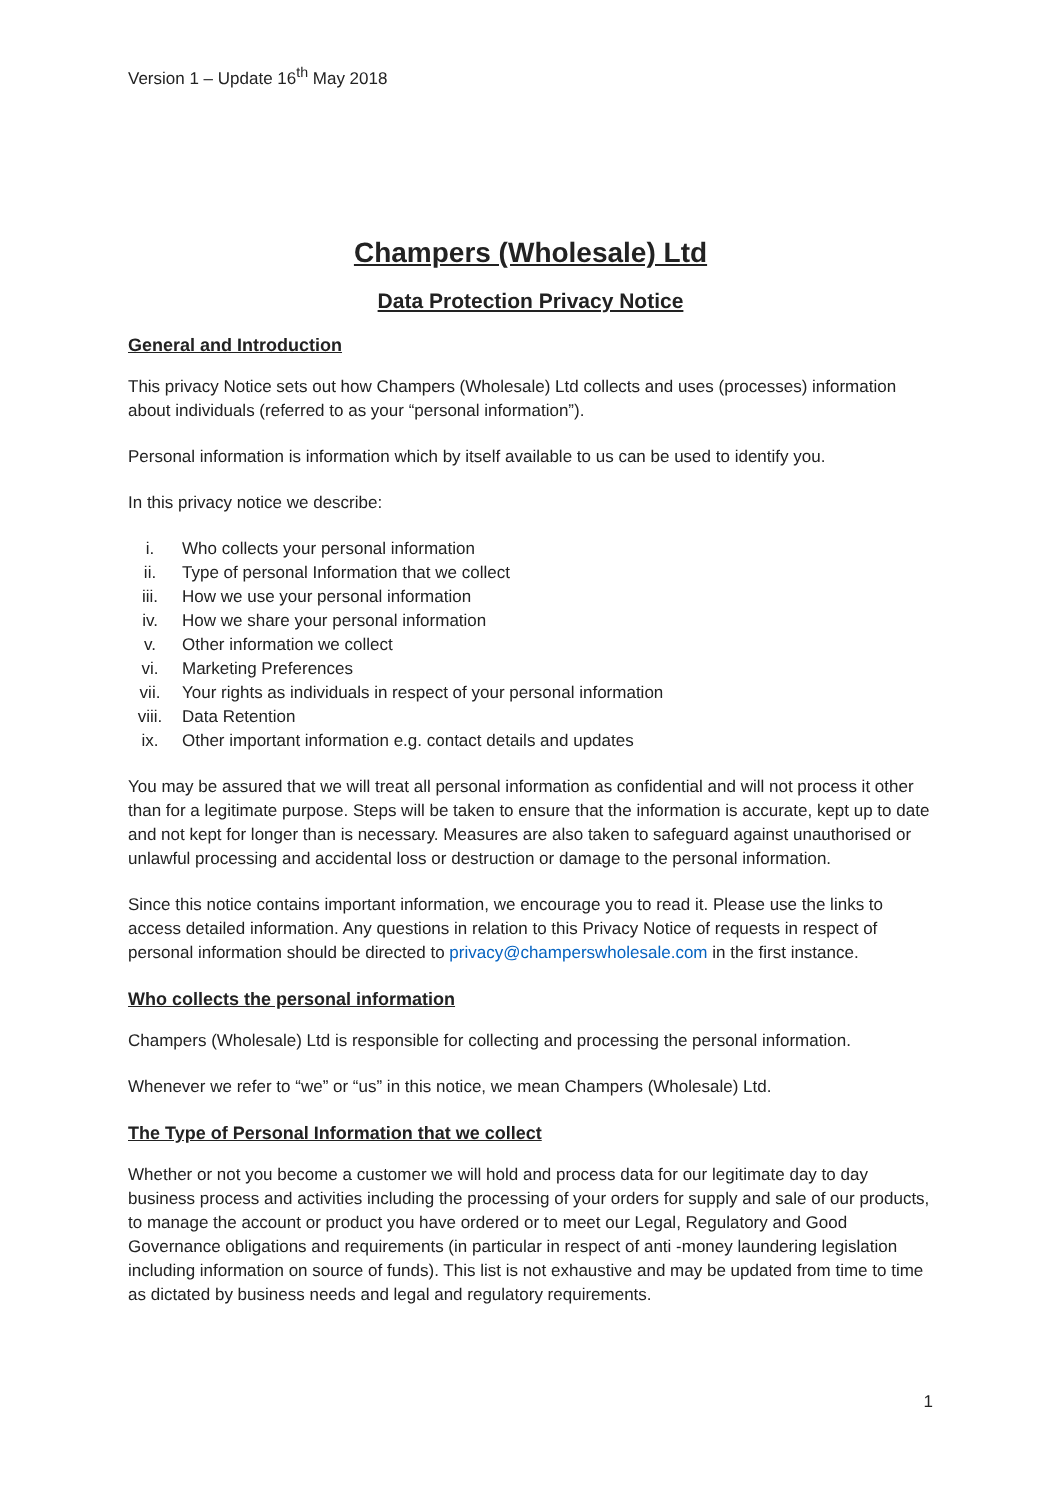Version 1 – Update 16<sup>th</sup> May 2018
Champers (Wholesale) Ltd
Data Protection Privacy Notice
General and Introduction
This privacy Notice sets out how Champers (Wholesale) Ltd collects and uses (processes) information about individuals (referred to as your “personal information”).
Personal information is information which by itself available to us can be used to identify you.
In this privacy notice we describe:
i. Who collects your personal information
ii. Type of personal Information that we collect
iii. How we use your personal information
iv. How we share your personal information
v. Other information we collect
vi. Marketing Preferences
vii. Your rights as individuals in respect of your personal information
viii. Data Retention
ix. Other important information e.g. contact details and updates
You may be assured that we will treat all personal information as confidential and will not process it other than for a legitimate purpose. Steps will be taken to ensure that the information is accurate, kept up to date and not kept for longer than is necessary. Measures are also taken to safeguard against unauthorised or unlawful processing and accidental loss or destruction or damage to the personal information.
Since this notice contains important information, we encourage you to read it. Please use the links to access detailed information. Any questions in relation to this Privacy Notice of requests in respect of personal information should be directed to privacy@champerswholesale.com in the first instance.
Who collects the personal information
Champers (Wholesale) Ltd is responsible for collecting and processing the personal information.
Whenever we refer to “we” or “us” in this notice, we mean Champers (Wholesale) Ltd.
The Type of Personal Information that we collect
Whether or not you become a customer we will hold and process data for our legitimate day to day business process and activities including the processing of your orders for supply and sale of our products, to manage the account or product you have ordered or to meet our Legal, Regulatory and Good Governance obligations and requirements (in particular in respect of anti -money laundering legislation including information on source of funds). This list is not exhaustive and may be updated from time to time as dictated by business needs and legal and regulatory requirements.
1